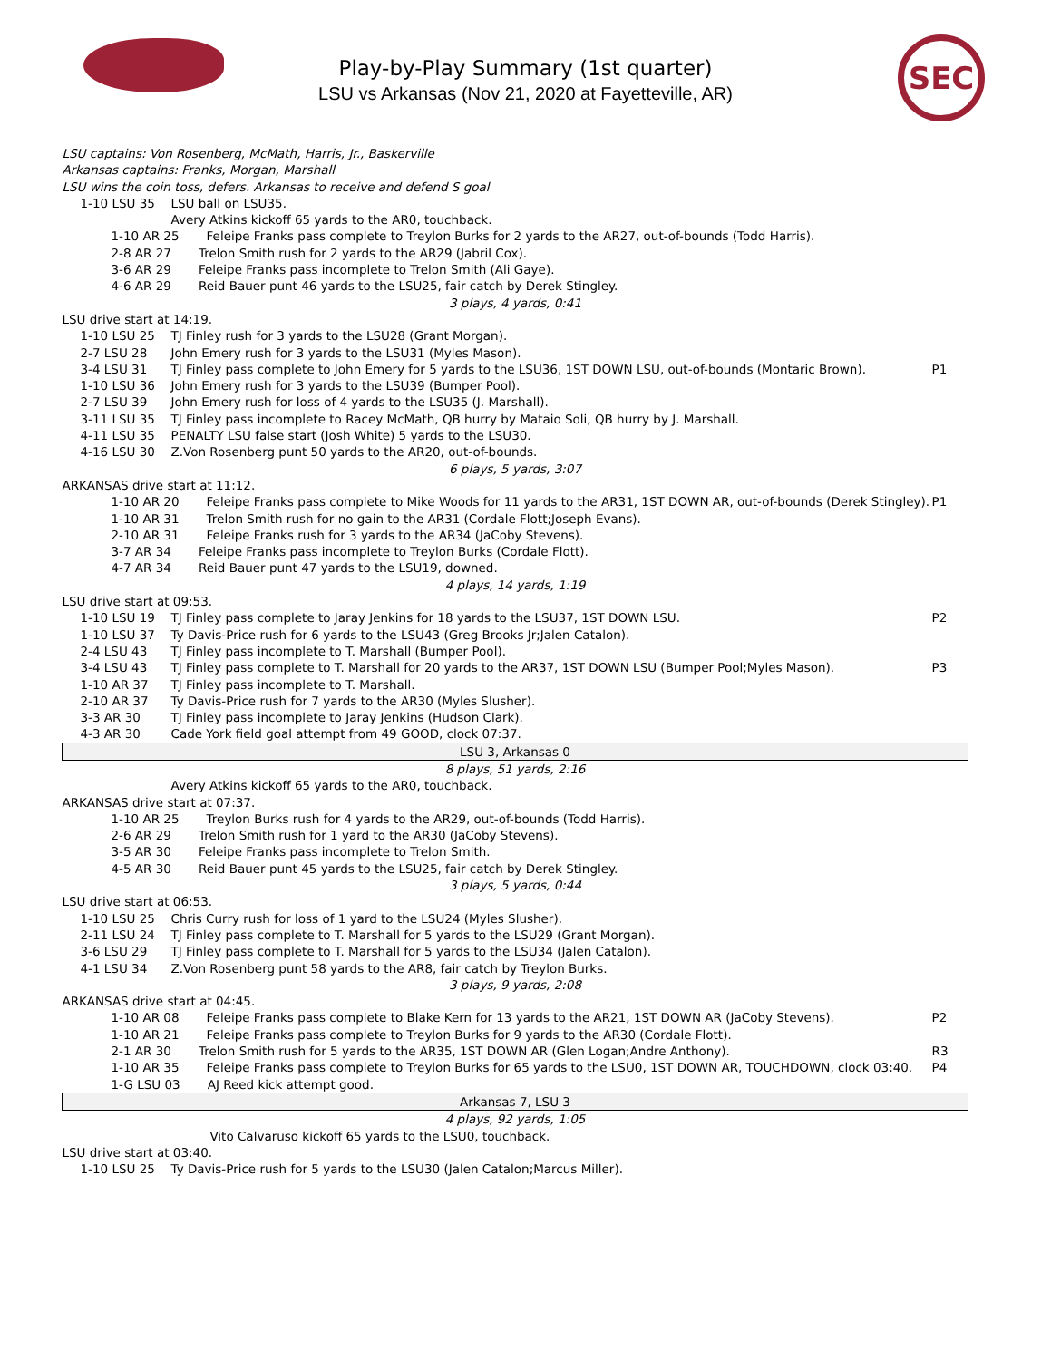Play-by-Play Summary (1st quarter)
LSU vs Arkansas (Nov 21, 2020 at Fayetteville, AR)
SEC
| LSU captains: Von Rosenberg, McMath, Harris, Jr., Baskerville | | | |
| Arkansas captains: Franks, Morgan, Marshall | | | |
| LSU wins the coin toss, defers. Arkansas to receive and defend S goal | | | |
| 1-10 LSU 35 | LSU ball on LSU35. | | |
| | Avery Atkins kickoff 65 yards to the AR0, touchback. | | |
| 1-10 AR 25 Feleipe Franks pass complete to Treylon Burks for 2 yards to the AR27, out-of-bounds (Todd Harris). | | | |
| 2-8 AR 27 Trelon Smith rush for 2 yards to the AR29 (Jabril Cox). | | | |
| 3-6 AR 29 Feleipe Franks pass incomplete to Trelon Smith (Ali Gaye). | | | |
| 4-6 AR 29 Reid Bauer punt 46 yards to the LSU25, fair catch by Derek Stingley. | | | |
| 3 plays, 4 yards, 0:41 | | | |
| LSU drive start at 14:19. | | | |
| 1-10 LSU 25 | TJ Finley rush for 3 yards to the LSU28 (Grant Morgan). | | |
| 2-7 LSU 28 | John Emery rush for 3 yards to the LSU31 (Myles Mason). | | |
| 3-4 LSU 31 | TJ Finley pass complete to John Emery for 5 yards to the LSU36, 1ST DOWN LSU, out-of-bounds (Montaric Brown). | | P1 |
| 1-10 LSU 36 | John Emery rush for 3 yards to the LSU39 (Bumper Pool). | | |
| 2-7 LSU 39 | John Emery rush for loss of 4 yards to the LSU35 (J. Marshall). | | |
| 3-11 LSU 35 | TJ Finley pass incomplete to Racey McMath, QB hurry by Mataio Soli, QB hurry by J. Marshall. | | |
| 4-11 LSU 35 | PENALTY LSU false start (Josh White) 5 yards to the LSU30. | | |
| 4-16 LSU 30 | Z.Von Rosenberg punt 50 yards to the AR20, out-of-bounds. | | |
| 6 plays, 5 yards, 3:07 | | | |
| ARKANSAS drive start at 11:12. | | | |
| 1-10 AR 20 Feleipe Franks pass complete to Mike Woods for 11 yards to the AR31, 1ST DOWN AR, out-of-bounds (Derek Stingley). | | | P1 |
| 1-10 AR 31 Trelon Smith rush for no gain to the AR31 (Cordale Flott;Joseph Evans). | | | |
| 2-10 AR 31 Feleipe Franks rush for 3 yards to the AR34 (JaCoby Stevens). | | | |
| 3-7 AR 34 Feleipe Franks pass incomplete to Treylon Burks (Cordale Flott). | | | |
| 4-7 AR 34 Reid Bauer punt 47 yards to the LSU19, downed. | | | |
| 4 plays, 14 yards, 1:19 | | | |
| LSU drive start at 09:53. | | | |
| 1-10 LSU 19 | TJ Finley pass complete to Jaray Jenkins for 18 yards to the LSU37, 1ST DOWN LSU. | | P2 |
| 1-10 LSU 37 | Ty Davis-Price rush for 6 yards to the LSU43 (Greg Brooks Jr;Jalen Catalon). | | |
| 2-4 LSU 43 | TJ Finley pass incomplete to T. Marshall (Bumper Pool). | | |
| 3-4 LSU 43 | TJ Finley pass complete to T. Marshall for 20 yards to the AR37, 1ST DOWN LSU (Bumper Pool;Myles Mason). | | P3 |
| 1-10 AR 37 | TJ Finley pass incomplete to T. Marshall. | | |
| 2-10 AR 37 | Ty Davis-Price rush for 7 yards to the AR30 (Myles Slusher). | | |
| 3-3 AR 30 | TJ Finley pass incomplete to Jaray Jenkins (Hudson Clark). | | |
| 4-3 AR 30 | Cade York field goal attempt from 49 GOOD, clock 07:37. | | |
| LSU 3, Arkansas 0 | | | |
| 8 plays, 51 yards, 2:16 | | | |
| | Avery Atkins kickoff 65 yards to the AR0, touchback. | | |
| ARKANSAS drive start at 07:37. | | | |
| 1-10 AR 25 Treylon Burks rush for 4 yards to the AR29, out-of-bounds (Todd Harris). | | | |
| 2-6 AR 29 Trelon Smith rush for 1 yard to the AR30 (JaCoby Stevens). | | | |
| 3-5 AR 30 Feleipe Franks pass incomplete to Trelon Smith. | | | |
| 4-5 AR 30 Reid Bauer punt 45 yards to the LSU25, fair catch by Derek Stingley. | | | |
| 3 plays, 5 yards, 0:44 | | | |
| LSU drive start at 06:53. | | | |
| 1-10 LSU 25 | Chris Curry rush for loss of 1 yard to the LSU24 (Myles Slusher). | | |
| 2-11 LSU 24 | TJ Finley pass complete to T. Marshall for 5 yards to the LSU29 (Grant Morgan). | | |
| 3-6 LSU 29 | TJ Finley pass complete to T. Marshall for 5 yards to the LSU34 (Jalen Catalon). | | |
| 4-1 LSU 34 | Z.Von Rosenberg punt 58 yards to the AR8, fair catch by Treylon Burks. | | |
| 3 plays, 9 yards, 2:08 | | | |
| ARKANSAS drive start at 04:45. | | | |
| 1-10 AR 08 Feleipe Franks pass complete to Blake Kern for 13 yards to the AR21, 1ST DOWN AR (JaCoby Stevens). | | | P2 |
| 1-10 AR 21 Feleipe Franks pass complete to Treylon Burks for 9 yards to the AR30 (Cordale Flott). | | | |
| 2-1 AR 30 Trelon Smith rush for 5 yards to the AR35, 1ST DOWN AR (Glen Logan;Andre Anthony). | | | R3 |
| 1-10 AR 35 Feleipe Franks pass complete to Treylon Burks for 65 yards to the LSU0, 1ST DOWN AR, TOUCHDOWN, clock 03:40. | | | P4 |
| 1-G LSU 03 AJ Reed kick attempt good. | | | |
| Arkansas 7, LSU 3 | | | |
| 4 plays, 92 yards, 1:05 | | | |
| | Vito Calvaruso kickoff 65 yards to the LSU0, touchback. | | |
| LSU drive start at 03:40. | | | |
| 1-10 LSU 25 | Ty Davis-Price rush for 5 yards to the LSU30 (Jalen Catalon;Marcus Miller). | | |